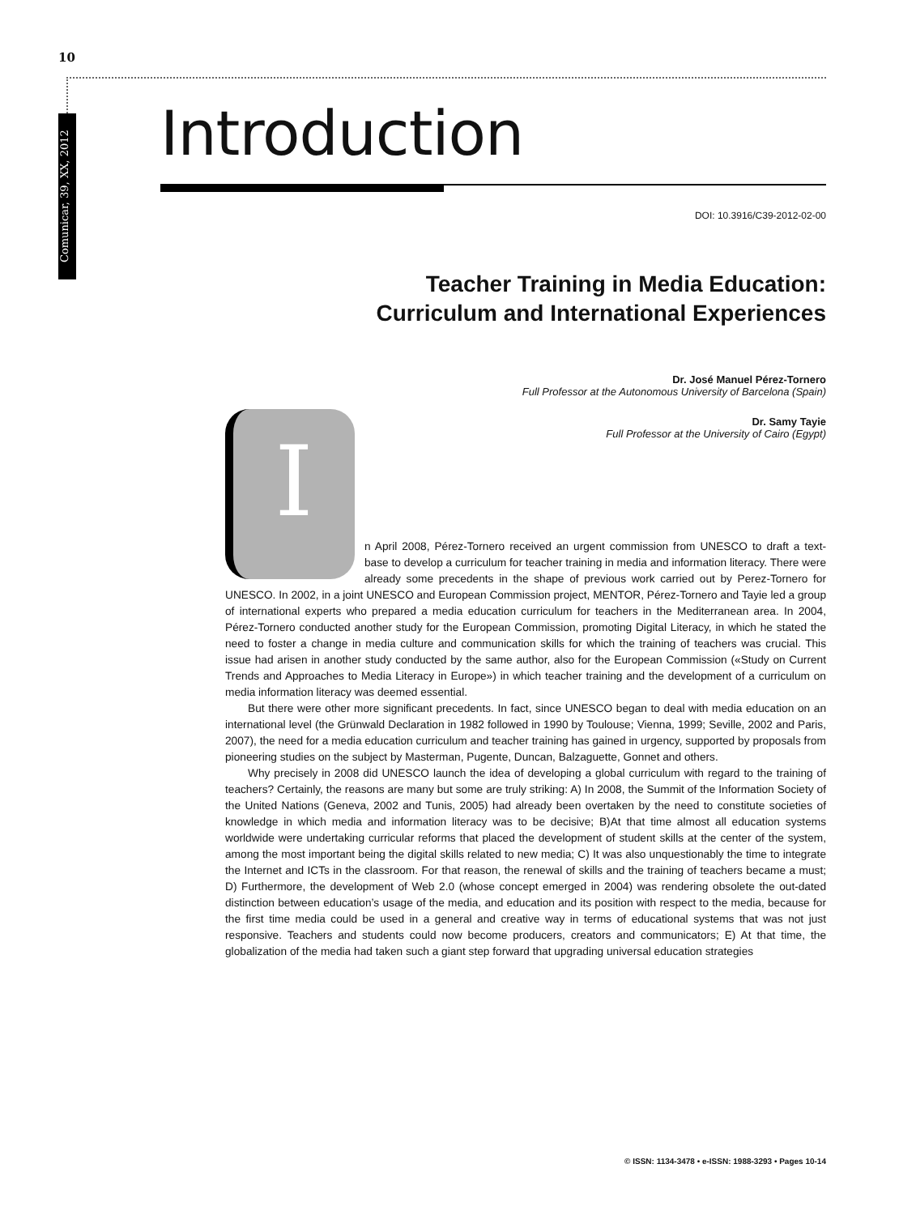10
Comunicar, 39, XX, 2012
Introduction
DOI: 10.3916/C39-2012-02-00
Teacher Training in Media Education:
Curriculum and International Experiences
Dr. José Manuel Pérez-Tornero
Full Professor at the Autonomous University of Barcelona (Spain)
Dr. Samy Tayie
Full Professor at the University of Cairo (Egypt)
I
n April 2008, Pérez-Tornero received an urgent commission from UNESCO to draft a text-base to develop a curriculum for teacher training in media and information literacy. There were already some precedents in the shape of previous work carried out by Perez-Tornero for UNESCO. In 2002, in a joint UNESCO and European Commission project, MENTOR, Pérez-Tornero and Tayie led a group of international experts who prepared a media education curriculum for teachers in the Mediterranean area. In 2004, Pérez-Tornero conducted another study for the European Commission, promoting Digital Literacy, in which he stated the need to foster a change in media culture and communication skills for which the training of teachers was crucial. This issue had arisen in another study conducted by the same author, also for the European Commission («Study on Current Trends and Approaches to Media Literacy in Europe») in which teacher training and the development of a curriculum on media information literacy was deemed essential.
But there were other more significant precedents. In fact, since UNESCO began to deal with media education on an international level (the Grünwald Declaration in 1982 followed in 1990 by Toulouse; Vienna, 1999; Seville, 2002 and Paris, 2007), the need for a media education curriculum and teacher training has gained in urgency, supported by proposals from pioneering studies on the subject by Masterman, Pugente, Duncan, Balzaguette, Gonnet and others.
Why precisely in 2008 did UNESCO launch the idea of developing a global curriculum with regard to the training of teachers? Certainly, the reasons are many but some are truly striking: A) In 2008, the Summit of the Information Society of the United Nations (Geneva, 2002 and Tunis, 2005) had already been overtaken by the need to constitute societies of knowledge in which media and information literacy was to be decisive; B)At that time almost all education systems worldwide were undertaking curricular reforms that placed the development of student skills at the center of the system, among the most important being the digital skills related to new media; C) It was also unquestionably the time to integrate the Internet and ICTs in the classroom. For that reason, the renewal of skills and the training of teachers became a must; D) Furthermore, the development of Web 2.0 (whose concept emerged in 2004) was rendering obsolete the out-dated distinction between education’s usage of the media, and education and its position with respect to the media, because for the first time media could be used in a general and creative way in terms of educational systems that was not just responsive. Teachers and students could now become producers, creators and communicators; E) At that time, the globalization of the media had taken such a giant step forward that upgrading universal education strategies
© ISSN: 1134-3478 • e-ISSN: 1988-3293 • Pages 10-14